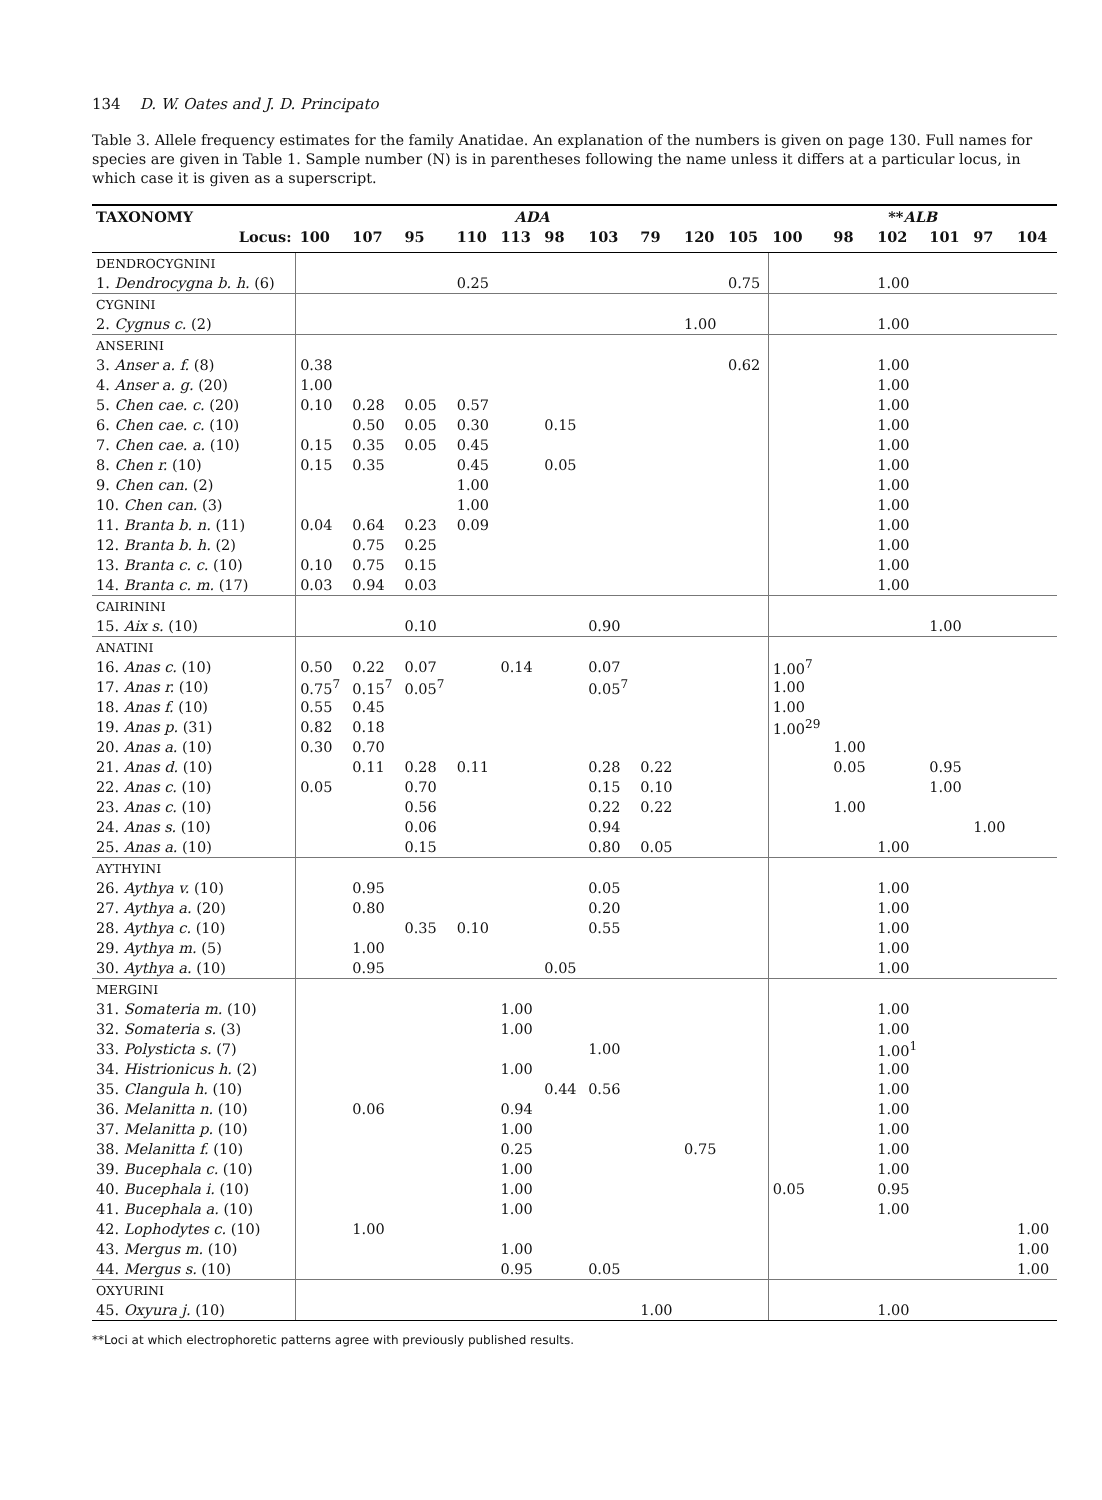134 D. W. Oates and J. D. Principato
Table 3. Allele frequency estimates for the family Anatidae. An explanation of the numbers is given on page 130. Full names for species are given in Table 1. Sample number (N) is in parentheses following the name unless it differs at a particular locus, in which case it is given as a superscript.
| TAXONOMY | ADA | | | | | | | | | | ** ALB | | | | | |
| --- | --- | --- | --- | --- | --- | --- | --- | --- | --- | --- | --- | --- | --- | --- | --- | --- |
| Locus: | 100 | 107 | 95 | 110 | 113 | 98 | 103 | 79 | 120 | 105 | 100 | 98 | 102 | 101 | 97 | 104 |
| DENDROCYGNINI | | | | | | | | | | | | | | | | |
| 1. Dendrocygna b. h. (6) | | | | 0.25 | | | | | | 0.75 | | | 1.00 | | | |
| CYGNINI | | | | | | | | | | | | | | | | |
| 2. Cygnus c. (2) | | | | | | | | | 1.00 | | | | 1.00 | | | |
| ANSERINI | | | | | | | | | | | | | | | | |
| 3. Anser a. f. (8) | 0.38 | | | | | | | | | 0.62 | | | 1.00 | | | |
| 4. Anser a. g. (20) | 1.00 | | | | | | | | | | | | 1.00 | | | |
| 5. Chen cae. c. (20) | 0.10 | 0.28 | 0.05 | 0.57 | | | | | | | | | 1.00 | | | |
| 6. Chen cae. c. (10) | | 0.50 | 0.05 | 0.30 | | 0.15 | | | | | | | 1.00 | | | |
| 7. Chen cae. a. (10) | 0.15 | 0.35 | 0.05 | 0.45 | | | | | | | | | 1.00 | | | |
| 8. Chen r. (10) | 0.15 | 0.35 | | 0.45 | | 0.05 | | | | | | | 1.00 | | | |
| 9. Chen can. (2) | | | | 1.00 | | | | | | | | | 1.00 | | | |
| 10. Chen can. (3) | | | | 1.00 | | | | | | | | | 1.00 | | | |
| 11. Branta b. n. (11) | 0.04 | 0.64 | 0.23 | 0.09 | | | | | | | | | 1.00 | | | |
| 12. Branta b. h. (2) | | 0.75 | 0.25 | | | | | | | | | | 1.00 | | | |
| 13. Branta c. c. (10) | 0.10 | 0.75 | 0.15 | | | | | | | | | | 1.00 | | | |
| 14. Branta c. m. (17) | 0.03 | 0.94 | 0.03 | | | | | | | | | | 1.00 | | | |
| CAIRININI | | | | | | | | | | | | | | | | |
| 15. Aix s. (10) | | | 0.10 | | | | 0.90 | | | | | | | 1.00 | | |
| ANATINI | | | | | | | | | | | | | | | | |
| 16. Anas c. (10) | 0.50 | 0.22 | 0.07 | | 0.14 | | 0.07 | | | | 1.00<sup>7</sup> | | | | | |
| 17. Anas r. (10) | 0.75<sup>7</sup> | 0.15<sup>7</sup> | 0.05<sup>7</sup> | | | | 0.05<sup>7</sup> | | | | 1.00 | | | | | |
| 18. Anas f. (10) | 0.55 | 0.45 | | | | | | | | | 1.00 | | | | | |
| 19. Anas p. (31) | 0.82 | 0.18 | | | | | | | | | 1.00<sup>29</sup> | | | | | |
| 20. Anas a. (10) | 0.30 | 0.70 | | | | | | | | | | 1.00 | | | | |
| 21. Anas d. (10) | | 0.11 | 0.28 | 0.11 | | | 0.28 | 0.22 | | | | 0.05 | | 0.95 | | |
| 22. Anas c. (10) | 0.05 | | 0.70 | | | | 0.15 | 0.10 | | | | | | 1.00 | | |
| 23. Anas c. (10) | | | 0.56 | | | | 0.22 | 0.22 | | | | 1.00 | | | | |
| 24. Anas s. (10) | | | 0.06 | | | | 0.94 | | | | | | | | 1.00 | |
| 25. Anas a. (10) | | | 0.15 | | | | 0.80 | 0.05 | | | | | 1.00 | | | |
| AYTHYINI | | | | | | | | | | | | | | | | |
| 26. Aythya v. (10) | | 0.95 | | | | | 0.05 | | | | | | 1.00 | | | |
| 27. Aythya a. (20) | | 0.80 | | | | | 0.20 | | | | | | 1.00 | | | |
| 28. Aythya c. (10) | | | 0.35 | 0.10 | | | 0.55 | | | | | | 1.00 | | | |
| 29. Aythya m. (5) | | 1.00 | | | | | | | | | | | 1.00 | | | |
| 30. Aythya a. (10) | | 0.95 | | | | 0.05 | | | | | | | 1.00 | | | |
| MERGINI | | | | | | | | | | | | | | | | |
| 31. Somateria m. (10) | | | | | 1.00 | | | | | | | | 1.00 | | | |
| 32. Somateria s. (3) | | | | | 1.00 | | | | | | | | 1.00 | | | |
| 33. Polysticta s. (7) | | | | | | | 1.00 | | | | | | 1.00<sup>1</sup> | | | |
| 34. Histrionicus h. (2) | | | | | 1.00 | | | | | | | | 1.00 | | | |
| 35. Clangula h. (10) | | | | | | 0.44 | 0.56 | | | | | | 1.00 | | | |
| 36. Melanitta n. (10) | | 0.06 | | | 0.94 | | | | | | | | 1.00 | | | |
| 37. Melanitta p. (10) | | | | | 1.00 | | | | | | | | 1.00 | | | |
| 38. Melanitta f. (10) | | | | | 0.25 | | | | 0.75 | | | | 1.00 | | | |
| 39. Bucephala c. (10) | | | | | 1.00 | | | | | | | | 1.00 | | | |
| 40. Bucephala i. (10) | | | | | 1.00 | | | | | | 0.05 | | 0.95 | | | |
| 41. Bucephala a. (10) | | | | | 1.00 | | | | | | | | 1.00 | | | |
| 42. Lophodytes c. (10) | | 1.00 | | | | | | | | | | | | | | 1.00 |
| 43. Mergus m. (10) | | | | | 1.00 | | | | | | | | | | | 1.00 |
| 44. Mergus s. (10) | | | | | 0.95 | | 0.05 | | | | | | | | | 1.00 |
| OXYURINI | | | | | | | | | | | | | | | | |
| 45. Oxyura j. (10) | | | | | | | | 1.00 | | | | | 1.00 | | | |
**Loci at which electrophoretic patterns agree with previously published results.